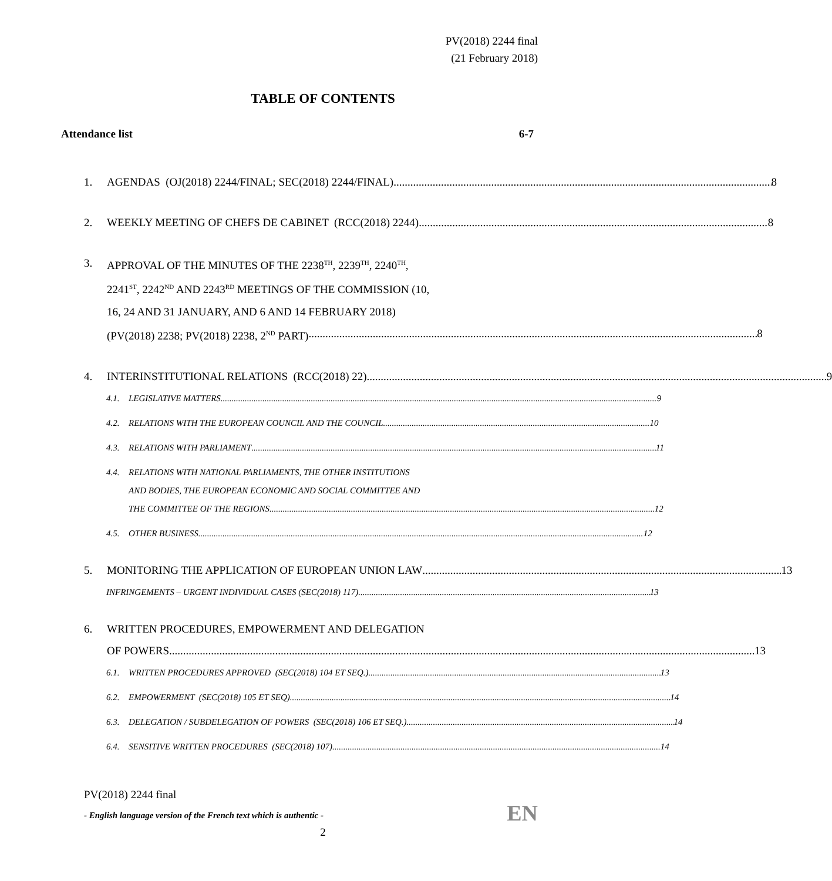PV(2018) 2244 final
(21 February 2018)
TABLE OF CONTENTS
Attendance list 6-7
1. AGENDAS (OJ(2018) 2244/FINAL; SEC(2018) 2244/FINAL) 8
2. WEEKLY MEETING OF CHEFS DE CABINET (RCC(2018) 2244) 8
3. APPROVAL OF THE MINUTES OF THE 2238<sup>TH</sup>, 2239<sup>TH</sup>, 2240<sup>TH</sup>,
2241<sup>ST</sup>, 2242<sup>ND</sup> AND 2243<sup>RD</sup> MEETINGS OF THE COMMISSION (10,
16, 24 AND 31 JANUARY, AND 6 AND 14 FEBRUARY 2018)
(PV(2018) 2238; PV(2018) 2238, 2<sup>ND</sup> PART) 8
4. INTERINSTITUTIONAL RELATIONS (RCC(2018) 22) 9
4.1. LEGISLATIVE MATTERS 9
4.2. RELATIONS WITH THE EUROPEAN COUNCIL AND THE COUNCIL 10
4.3. RELATIONS WITH PARLIAMENT 11
4.4. RELATIONS WITH NATIONAL PARLIAMENTS, THE OTHER INSTITUTIONS
AND BODIES, THE EUROPEAN ECONOMIC AND SOCIAL COMMITTEE AND
THE COMMITTEE OF THE REGIONS 12
4.5. OTHER BUSINESS 12
5. MONITORING THE APPLICATION OF EUROPEAN UNION LAW 13
INFRINGEMENTS – URGENT INDIVIDUAL CASES (SEC(2018) 117) 13
6. WRITTEN PROCEDURES, EMPOWERMENT AND DELEGATION
OF POWERS 13
6.1. WRITTEN PROCEDURES APPROVED (SEC(2018) 104 ET SEQ.) 13
6.2. EMPOWERMENT (SEC(2018) 105 ET SEQ) 14
6.3. DELEGATION / SUBDELEGATION OF POWERS (SEC(2018) 106 ET SEQ.) 14
6.4. SENSITIVE WRITTEN PROCEDURES (SEC(2018) 107) 14
PV(2018) 2244 final
- English language version of the French text which is authentic - EN
2